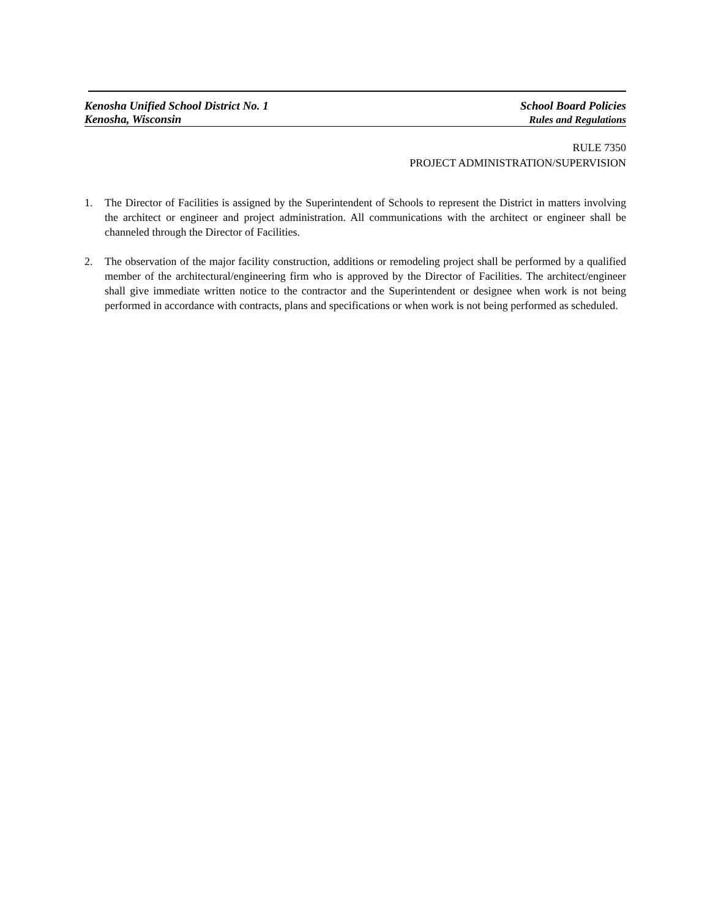Kenosha Unified School District No. 1
Kenosha, Wisconsin
School Board Policies
Rules and Regulations
RULE 7350
PROJECT ADMINISTRATION/SUPERVISION
1. The Director of Facilities is assigned by the Superintendent of Schools to represent the District in matters involving the architect or engineer and project administration. All communications with the architect or engineer shall be channeled through the Director of Facilities.
2. The observation of the major facility construction, additions or remodeling project shall be performed by a qualified member of the architectural/engineering firm who is approved by the Director of Facilities. The architect/engineer shall give immediate written notice to the contractor and the Superintendent or designee when work is not being performed in accordance with contracts, plans and specifications or when work is not being performed as scheduled.